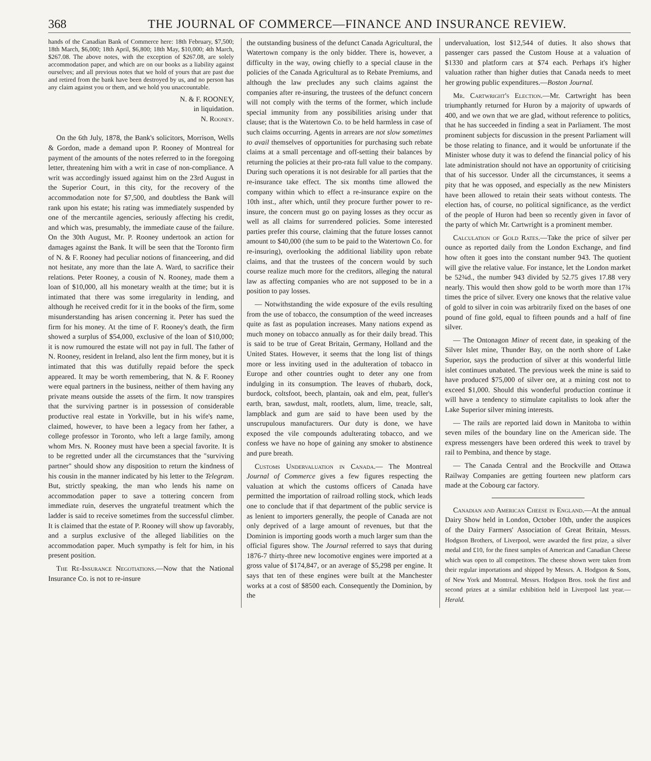368 THE JOURNAL OF COMMERCE—FINANCE AND INSURANCE REVIEW.
hands of the Canadian Bank of Commerce here: 18th February, $7,500; 18th March, $6,000; 18th April, $6,800; 18th May, $10,000; 4th March, $267.08. The above notes, with the exception of $267.08, are solely accommodation paper, and which are on our books as a liability against ourselves; and all previous notes that we hold of yours that are past due and retired from the bank have been destroyed by us, and no person has any claim against you or them, and we hold you unaccountable.
N. & F. ROONEY,
in liquidation.
N. Rooney.
On the 6th July, 1878, the Bank's solicitors, Morrison, Wells & Gordon, made a demand upon P. Rooney of Montreal for payment of the amounts of the notes referred to in the foregoing letter, threatening him with a writ in case of non-compliance. A writ was accordingly issued against him on the 23rd August in the Superior Court, in this city, for the recovery of the accommodation note for $7,500, and doubtless the Bank will rank upon his estate; his rating was immediately suspended by one of the mercantile agencies, seriously affecting his credit, and which was, presumably, the immediate cause of the failure. On the 30th August, Mr. P. Rooney undertook an action for damages against the Bank. It will be seen that the Toronto firm of N. & F. Rooney had peculiar notions of financeering, and did not hesitate, any more than the late A. Ward, to sacrifice their relations. Peter Rooney, a cousin of N. Rooney, made them a loan of $10,000, all his monetary wealth at the time; but it is intimated that there was some irregularity in lending, and although he received credit for it in the books of the firm, some misunderstanding has arisen concerning it. Peter has sued the firm for his money. At the time of F. Rooney's death, the firm showed a surplus of $54,000, exclusive of the loan of $10,000; it is now rumoured the estate will not pay in full. The father of N. Rooney, resident in Ireland, also lent the firm money, but it is intimated that this was dutifully repaid before the speck appeared. It may be worth remembering, that N. & F. Rooney were equal partners in the business, neither of them having any private means outside the assets of the firm. It now transpires that the surviving partner is in possession of considerable productive real estate in Yorkville, but in his wife's name, claimed, however, to have been a legacy from her father, a college professor in Toronto, who left a large family, among whom Mrs. N. Rooney must have been a special favorite. It is to be regretted under all the circumstances that the "surviving partner" should show any disposition to return the kindness of his cousin in the manner indicated by his letter to the Telegram. But, strictly speaking, the man who lends his name on accommodation paper to save a tottering concern from immediate ruin, deserves the ungrateful treatment which the ladder is said to receive sometimes from the successful climber. It is claimed that the estate of P. Rooney will show up favorably, and a surplus exclusive of the alleged liabilities on the accommodation paper. Much sympathy is felt for him, in his present position.
The Re-Insurance Negotiations.—Now that the National Insurance Co. is not to re-insure
the outstanding business of the defunct Canada Agricultural, the Watertown company is the only bidder. There is, however, a difficulty in the way, owing chiefly to a special clause in the policies of the Canada Agricultural as to Rebate Premiums, and although the law precludes any such claims against the companies after re-insuring, the trustees of the defunct concern will not comply with the terms of the former, which include special immunity from any possibilities arising under that clause; that is the Watertown Co. to be held harmless in case of such claims occurring. Agents in arrears are not slow sometimes to avail themselves of opportunities for purchasing such rebate claims at a small percentage and off-setting their balances by returning the policies at their pro-rata full value to the company. During such operations it is not desirable for all parties that the re-insurance take effect. The six months time allowed the company within which to effect a re-insurance expire on the 10th inst., after which, until they procure further power to re-insure, the concern must go on paying losses as they occur as well as all claims for surrendered policies. Some interested parties prefer this course, claiming that the future losses cannot amount to $40,000 (the sum to be paid to the Watertown Co. for re-insuring), overlooking the additional liability upon rebate claims, and that the trustees of the concern would by such course realize much more for the creditors, alleging the natural law as affecting companies who are not supposed to be in a position to pay losses.
— Notwithstanding the wide exposure of the evils resulting from the use of tobacco, the consumption of the weed increases quite as fast as population increases. Many nations expend as much money on tobacco annually as for their daily bread. This is said to be true of Great Britain, Germany, Holland and the United States. However, it seems that the long list of things more or less inviting used in the adulteration of tobacco in Europe and other countries ought to deter any one from indulging in its consumption. The leaves of rhubarb, dock, burdock, coltsfoot, beech, plantain, oak and elm, peat, fuller's earth, bran, sawdust, malt, rootlets, alum, lime, treacle, salt, lampblack and gum are said to have been used by the unscrupulous manufacturers. Our duty is done, we have exposed the vile compounds adulterating tobacco, and we confess we have no hope of gaining any smoker to abstinence and pure breath.
Customs Undervaluation in Canada.— The Montreal Journal of Commerce gives a few figures respecting the valuation at which the customs officers of Canada have permitted the importation of railroad rolling stock, which leads one to conclude that if that department of the public service is as lenient to importers generally, the people of Canada are not only deprived of a large amount of revenues, but that the Dominion is importing goods worth a much larger sum than the official figures show. The Journal referred to says that during 1876-7 thirty-three new locomotive engines were imported at a gross value of $174,847, or an average of $5,298 per engine. It says that ten of these engines were built at the Manchester works at a cost of $8500 each. Consequently the Dominion, by the
undervaluation, lost $12,544 of duties. It also shows that passenger cars passed the Custom House at a valuation of $1330 and platform cars at $74 each. Perhaps it's higher valuation rather than higher duties that Canada needs to meet her growing public expenditures.—Boston Journal.
Mr. Cartwright's Election.—Mr. Cartwright has been triumphantly returned for Huron by a majority of upwards of 400, and we own that we are glad, without reference to politics, that he has succeeded in finding a seat in Parliament. The most prominent subjects for discussion in the present Parliament will be those relating to finance, and it would be unfortunate if the Minister whose duty it was to defend the financial policy of his late administration should not have an opportunity of criticising that of his successor. Under all the circumstances, it seems a pity that he was opposed, and especially as the new Ministers have been allowed to retain their seats without contests. The election has, of course, no political significance, as the verdict of the people of Huron had been so recently given in favor of the party of which Mr. Cartwright is a prominent member.
Calculation of Gold Rates.—Take the price of silver per ounce as reported daily from the London Exchange, and find how often it goes into the constant number 943. The quotient will give the relative value. For instance, let the London market be 52¾d., the number 943 divided by 52.75 gives 17.88 very nearly. This would then show gold to be worth more than 17¾ times the price of silver. Every one knows that the relative value of gold to silver in coin was arbitrarily fixed on the bases of one pound of fine gold, equal to fifteen pounds and a half of fine silver.
— The Ontonagon Miner of recent date, in speaking of the Silver Islet mine, Thunder Bay, on the north shore of Lake Superior, says the production of silver at this wonderful little islet continues unabated. The previous week the mine is said to have produced $75,000 of silver ore, at a mining cost not to exceed $1,000. Should this wonderful production continue it will have a tendency to stimulate capitalists to look after the Lake Superior silver mining interests.
— The rails are reported laid down in Manitoba to within seven miles of the boundary line on the American side. The express messengers have been ordered this week to travel by rail to Pembina, and thence by stage.
— The Canada Central and the Brockville and Ottawa Railway Companies are getting fourteen new platform cars made at the Cobourg car factory.
Canadian and American Cheese in England.—At the annual Dairy Show held in London, October 10th, under the auspices of the Dairy Farmers' Association of Great Britain, Messrs. Hodgson Brothers, of Liverpool, were awarded the first prize, a silver medal and £10, for the finest samples of American and Canadian Cheese which was open to all competitors. The cheese shown were taken from their regular importations and shipped by Messrs. A. Hodgson & Sons, of New York and Montreal. Messrs. Hodgson Bros. took the first and second prizes at a similar exhibition held in Liverpool last year.—Herald.